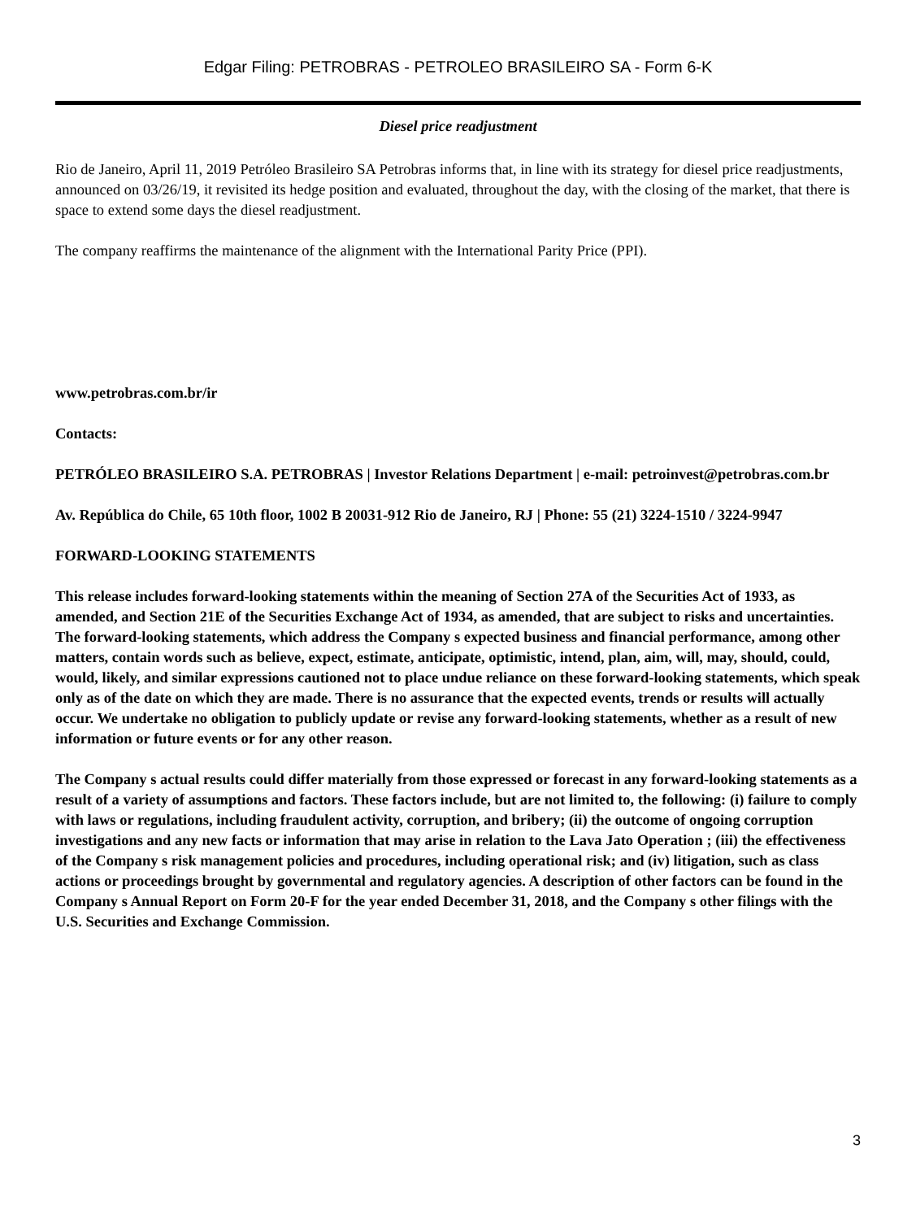Edgar Filing: PETROBRAS - PETROLEO BRASILEIRO SA - Form 6-K
Diesel price readjustment
Rio de Janeiro, April 11, 2019 Petróleo Brasileiro SA Petrobras informs that, in line with its strategy for diesel price readjustments, announced on 03/26/19, it revisited its hedge position and evaluated, throughout the day, with the closing of the market, that there is space to extend some days the diesel readjustment.
The company reaffirms the maintenance of the alignment with the International Parity Price (PPI).
www.petrobras.com.br/ir
Contacts:
PETRÓLEO BRASILEIRO S.A. PETROBRAS | Investor Relations Department | e-mail: petroinvest@petrobras.com.br
Av. República do Chile, 65 10th floor, 1002 B 20031-912 Rio de Janeiro, RJ | Phone: 55 (21) 3224-1510 / 3224-9947
FORWARD-LOOKING STATEMENTS
This release includes forward-looking statements within the meaning of Section 27A of the Securities Act of 1933, as amended, and Section 21E of the Securities Exchange Act of 1934, as amended, that are subject to risks and uncertainties. The forward-looking statements, which address the Company s expected business and financial performance, among other matters, contain words such as believe, expect, estimate, anticipate, optimistic, intend, plan, aim, will, may, should, could, would, likely, and similar expressions cautioned not to place undue reliance on these forward-looking statements, which speak only as of the date on which they are made. There is no assurance that the expected events, trends or results will actually occur. We undertake no obligation to publicly update or revise any forward-looking statements, whether as a result of new information or future events or for any other reason.
The Company s actual results could differ materially from those expressed or forecast in any forward-looking statements as a result of a variety of assumptions and factors. These factors include, but are not limited to, the following: (i) failure to comply with laws or regulations, including fraudulent activity, corruption, and bribery; (ii) the outcome of ongoing corruption investigations and any new facts or information that may arise in relation to the Lava Jato Operation ; (iii) the effectiveness of the Company s risk management policies and procedures, including operational risk; and (iv) litigation, such as class actions or proceedings brought by governmental and regulatory agencies. A description of other factors can be found in the Company s Annual Report on Form 20-F for the year ended December 31, 2018, and the Company s other filings with the U.S. Securities and Exchange Commission.
3